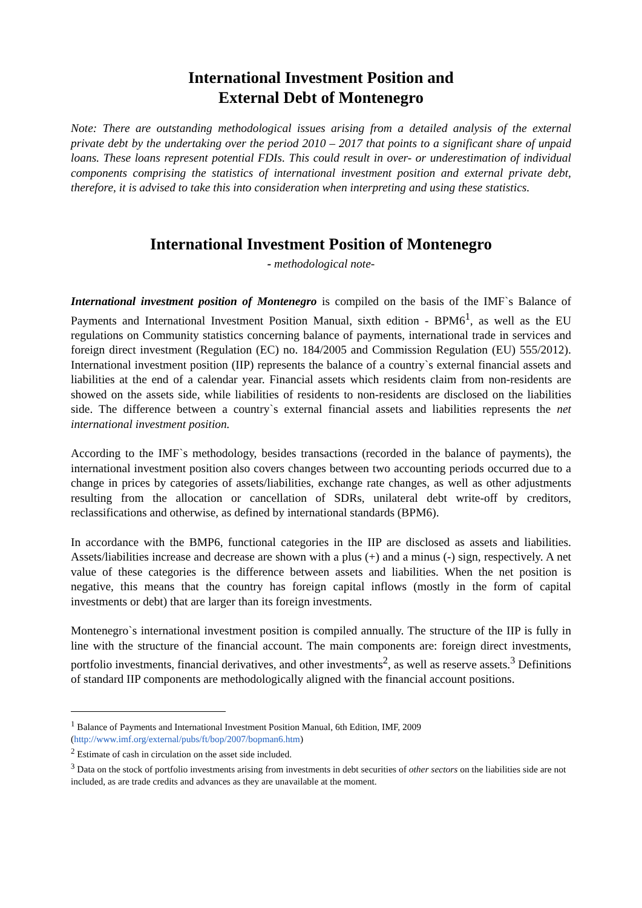International Investment Position and
External Debt of Montenegro
Note: There are outstanding methodological issues arising from a detailed analysis of the external private debt by the undertaking over the period 2010 – 2017 that points to a significant share of unpaid loans. These loans represent potential FDIs. This could result in over- or underestimation of individual components comprising the statistics of international investment position and external private debt, therefore, it is advised to take this into consideration when interpreting and using these statistics.
International Investment Position of Montenegro
- methodological note-
International investment position of Montenegro is compiled on the basis of the IMF`s Balance of Payments and International Investment Position Manual, sixth edition - BPM6<sup>1</sup>, as well as the EU regulations on Community statistics concerning balance of payments, international trade in services and foreign direct investment (Regulation (EC) no. 184/2005 and Commission Regulation (EU) 555/2012). International investment position (IIP) represents the balance of a country`s external financial assets and liabilities at the end of a calendar year. Financial assets which residents claim from non-residents are showed on the assets side, while liabilities of residents to non-residents are disclosed on the liabilities side. The difference between a country`s external financial assets and liabilities represents the net international investment position.
According to the IMF`s methodology, besides transactions (recorded in the balance of payments), the international investment position also covers changes between two accounting periods occurred due to a change in prices by categories of assets/liabilities, exchange rate changes, as well as other adjustments resulting from the allocation or cancellation of SDRs, unilateral debt write-off by creditors, reclassifications and otherwise, as defined by international standards (BPM6).
In accordance with the BMP6, functional categories in the IIP are disclosed as assets and liabilities. Assets/liabilities increase and decrease are shown with a plus (+) and a minus (-) sign, respectively. A net value of these categories is the difference between assets and liabilities. When the net position is negative, this means that the country has foreign capital inflows (mostly in the form of capital investments or debt) that are larger than its foreign investments.
Montenegro`s international investment position is compiled annually. The structure of the IIP is fully in line with the structure of the financial account. The main components are: foreign direct investments, portfolio investments, financial derivatives, and other investments<sup>2</sup>, as well as reserve assets.<sup>3</sup> Definitions of standard IIP components are methodologically aligned with the financial account positions.
<sup>1</sup> Balance of Payments and International Investment Position Manual, 6th Edition, IMF, 2009 (http://www.imf.org/external/pubs/ft/bop/2007/bopman6.htm)
<sup>2</sup> Estimate of cash in circulation on the asset side included.
<sup>3</sup> Data on the stock of portfolio investments arising from investments in debt securities of other sectors on the liabilities side are not included, as are trade credits and advances as they are unavailable at the moment.